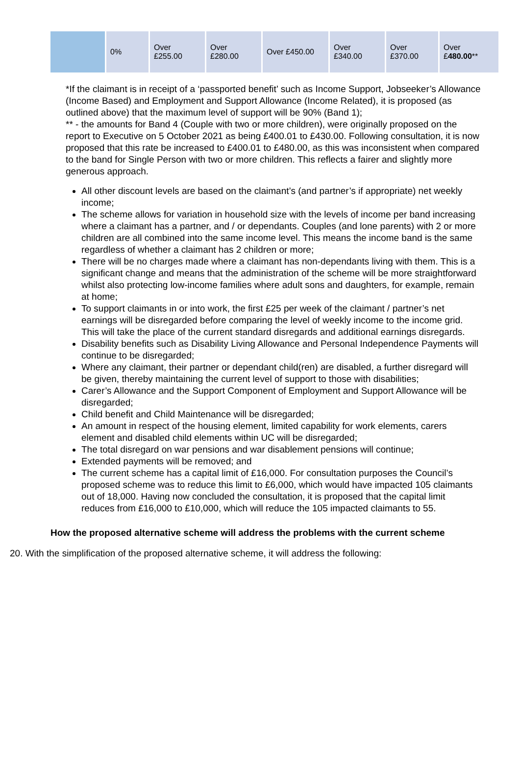| | 0% | Over £255.00 | Over £280.00 | Over £450.00 | Over £340.00 | Over £370.00 | Over £ 480.00 ** |
*If the claimant is in receipt of a ‘passported benefit’ such as Income Support, Jobseeker’s Allowance (Income Based) and Employment and Support Allowance (Income Related), it is proposed (as outlined above) that the maximum level of support will be 90% (Band 1);
** - the amounts for Band 4 (Couple with two or more children), were originally proposed on the report to Executive on 5 October 2021 as being £400.01 to £430.00. Following consultation, it is now proposed that this rate be increased to £400.01 to £480.00, as this was inconsistent when compared to the band for Single Person with two or more children. This reflects a fairer and slightly more generous approach.
All other discount levels are based on the claimant’s (and partner’s if appropriate) net weekly income;
The scheme allows for variation in household size with the levels of income per band increasing where a claimant has a partner, and / or dependants. Couples (and lone parents) with 2 or more children are all combined into the same income level. This means the income band is the same regardless of whether a claimant has 2 children or more;
There will be no charges made where a claimant has non-dependants living with them. This is a significant change and means that the administration of the scheme will be more straightforward whilst also protecting low-income families where adult sons and daughters, for example, remain at home;
To support claimants in or into work, the first £25 per week of the claimant / partner’s net earnings will be disregarded before comparing the level of weekly income to the income grid. This will take the place of the current standard disregards and additional earnings disregards.
Disability benefits such as Disability Living Allowance and Personal Independence Payments will continue to be disregarded;
Where any claimant, their partner or dependant child(ren) are disabled, a further disregard will be given, thereby maintaining the current level of support to those with disabilities;
Carer’s Allowance and the Support Component of Employment and Support Allowance will be disregarded;
Child benefit and Child Maintenance will be disregarded;
An amount in respect of the housing element, limited capability for work elements, carers element and disabled child elements within UC will be disregarded;
The total disregard on war pensions and war disablement pensions will continue;
Extended payments will be removed; and
The current scheme has a capital limit of £16,000. For consultation purposes the Council’s proposed scheme was to reduce this limit to £6,000, which would have impacted 105 claimants out of 18,000. Having now concluded the consultation, it is proposed that the capital limit reduces from £16,000 to £10,000, which will reduce the 105 impacted claimants to 55.
How the proposed alternative scheme will address the problems with the current scheme
20. With the simplification of the proposed alternative scheme, it will address the following: